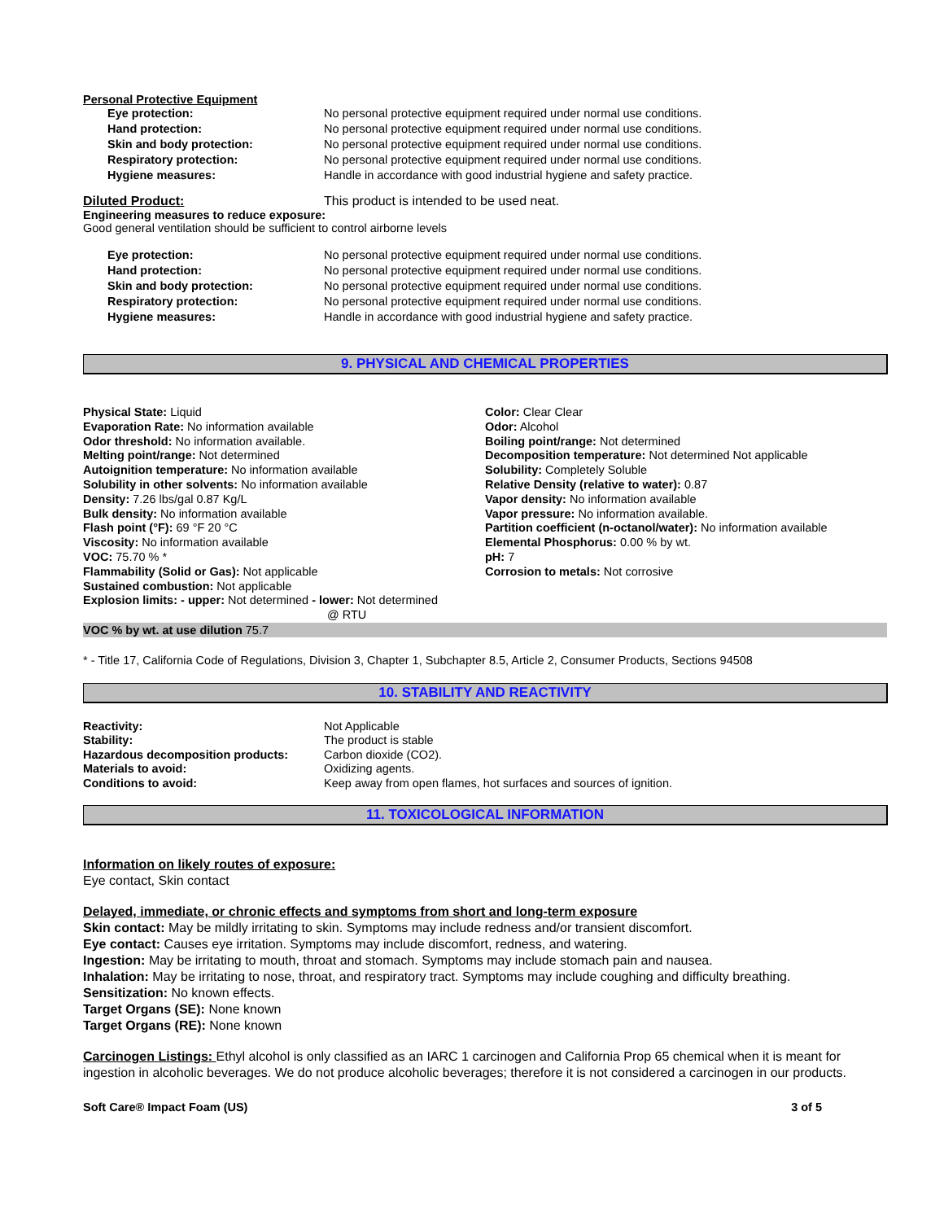Personal Protective Equipment
Eye protection: No personal protective equipment required under normal use conditions.
Hand protection: No personal protective equipment required under normal use conditions.
Skin and body protection: No personal protective equipment required under normal use conditions.
Respiratory protection: No personal protective equipment required under normal use conditions.
Hygiene measures: Handle in accordance with good industrial hygiene and safety practice.
Diluted Product: This product is intended to be used neat.
Engineering measures to reduce exposure:
Good general ventilation should be sufficient to control airborne levels
Eye protection: No personal protective equipment required under normal use conditions.
Hand protection: No personal protective equipment required under normal use conditions.
Skin and body protection: No personal protective equipment required under normal use conditions.
Respiratory protection: No personal protective equipment required under normal use conditions.
Hygiene measures: Handle in accordance with good industrial hygiene and safety practice.
9. PHYSICAL AND CHEMICAL PROPERTIES
Physical State: Liquid
Evaporation Rate: No information available
Odor threshold: No information available.
Melting point/range: Not determined
Autoignition temperature: No information available
Solubility in other solvents: No information available
Density: 7.26 lbs/gal 0.87 Kg/L
Bulk density: No information available
Flash point (°F): 69 °F 20 °C
Viscosity: No information available
VOC: 75.70 % *
Flammability (Solid or Gas): Not applicable
Sustained combustion: Not applicable
Explosion limits: - upper: Not determined - lower: Not determined
@ RTU
Color: Clear Clear
Odor: Alcohol
Boiling point/range: Not determined
Decomposition temperature: Not determined Not applicable
Solubility: Completely Soluble
Relative Density (relative to water): 0.87
Vapor density: No information available
Vapor pressure: No information available.
Partition coefficient (n-octanol/water): No information available
Elemental Phosphorus: 0.00 % by wt.
pH: 7
Corrosion to metals: Not corrosive
VOC % by wt. at use dilution 75.7
* - Title 17, California Code of Regulations, Division 3, Chapter 1, Subchapter 8.5, Article 2, Consumer Products, Sections 94508
10. STABILITY AND REACTIVITY
Reactivity: Not Applicable
Stability: The product is stable
Hazardous decomposition products: Carbon dioxide (CO2).
Materials to avoid: Oxidizing agents.
Conditions to avoid: Keep away from open flames, hot surfaces and sources of ignition.
11. TOXICOLOGICAL INFORMATION
Information on likely routes of exposure:
Eye contact, Skin contact
Delayed, immediate, or chronic effects and symptoms from short and long-term exposure
Skin contact: May be mildly irritating to skin. Symptoms may include redness and/or transient discomfort.
Eye contact: Causes eye irritation. Symptoms may include discomfort, redness, and watering.
Ingestion: May be irritating to mouth, throat and stomach. Symptoms may include stomach pain and nausea.
Inhalation: May be irritating to nose, throat, and respiratory tract. Symptoms may include coughing and difficulty breathing.
Sensitization: No known effects.
Target Organs (SE): None known
Target Organs (RE): None known
Carcinogen Listings: Ethyl alcohol is only classified as an IARC 1 carcinogen and California Prop 65 chemical when it is meant for ingestion in alcoholic beverages. We do not produce alcoholic beverages; therefore it is not considered a carcinogen in our products.
Soft Care® Impact Foam (US) 3 of 5